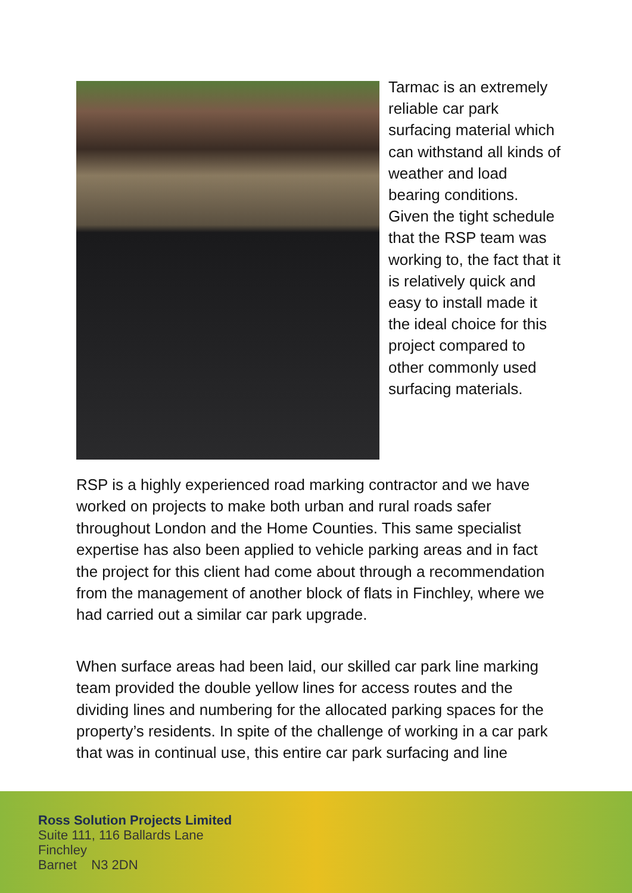Tarmac is an extremely reliable car park surfacing material which can withstand all kinds of weather and load bearing conditions. Given the tight schedule that the RSP team was working to, the fact that it is relatively quick and easy to install made it the ideal choice for this project compared to other commonly used surfacing materials.
RSP is a highly experienced road marking contractor and we have worked on projects to make both urban and rural roads safer throughout London and the Home Counties. This same specialist expertise has also been applied to vehicle parking areas and in fact the project for this client had come about through a recommendation from the management of another block of flats in Finchley, where we had carried out a similar car park upgrade.
When surface areas had been laid, our skilled car park line marking team provided the double yellow lines for access routes and the dividing lines and numbering for the allocated parking spaces for the property’s residents. In spite of the challenge of working in a car park that was in continual use, this entire car park surfacing and line
Ross Solution Projects Limited
Suite 111, 116 Ballards Lane
Finchley
Barnet N3 2DN